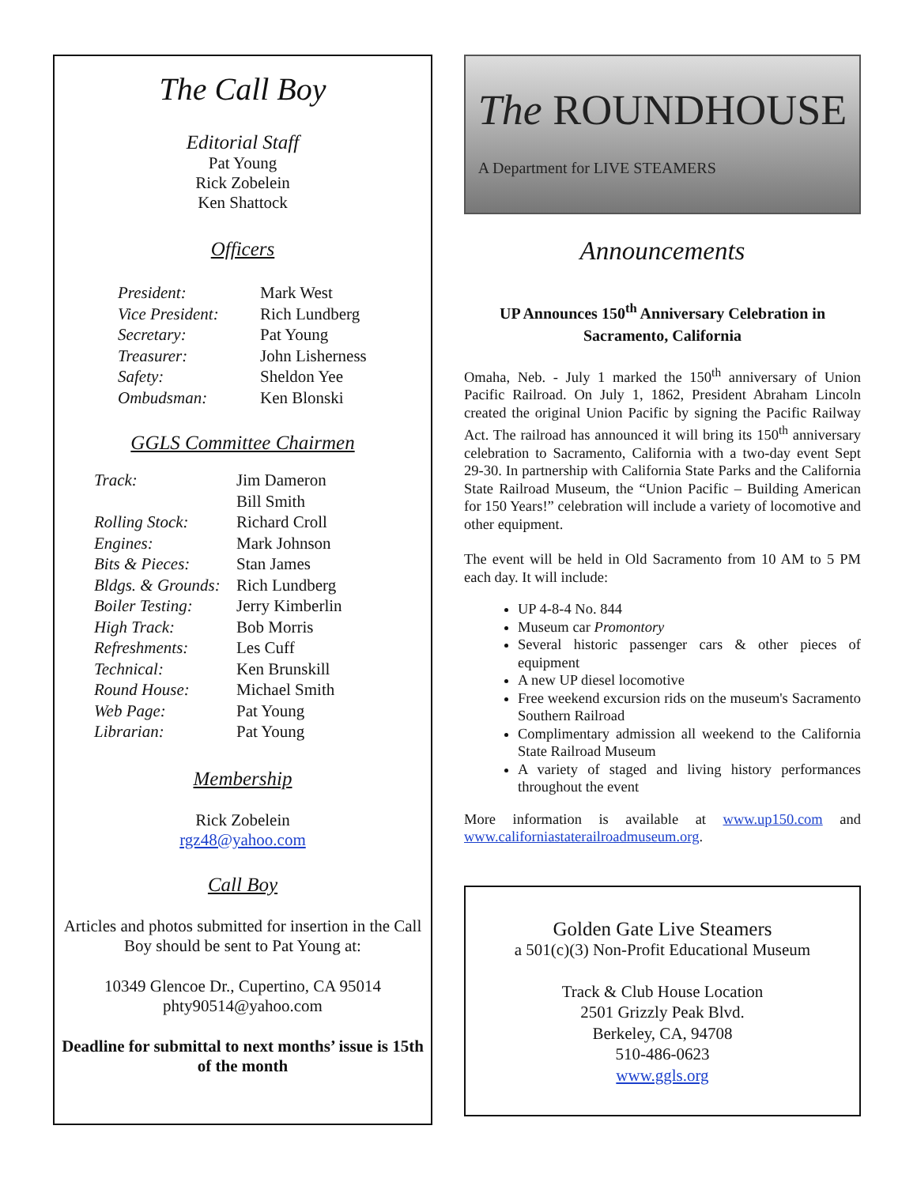The Call Boy
Editorial Staff
Pat Young
Rick Zobelein
Ken Shattock
Officers
President: Mark West Vice President: Rich Lundberg Secretary: Pat Young Treasurer: John Lisherness Safety: Sheldon Yee Ombudsman: Ken Blonski
GGLS Committee Chairmen
Track: Jim Dameron Bill Smith Rolling Stock: Richard Croll Engines: Mark Johnson Bits & Pieces: Stan James Bldgs. & Grounds: Rich Lundberg Boiler Testing: Jerry Kimberlin High Track: Bob Morris Refreshments: Les Cuff Technical: Ken Brunskill Round House: Michael Smith Web Page: Pat Young Librarian: Pat Young
Membership
Rick Zobelein
rgz48@yahoo.com
Call Boy
Articles and photos submitted for insertion in the Call Boy should be sent to Pat Young at:
10349 Glencoe Dr., Cupertino, CA 95014
phty90514@yahoo.com
Deadline for submittal to next months’ issue is 15th of the month
The ROUNDHOUSE
A Department for LIVE STEAMERS
Announcements
UP Announces 150<sup>th</sup> Anniversary Celebration in Sacramento, California
Omaha, Neb. - July 1 marked the 150<sup>th</sup> anniversary of Union Pacific Railroad. On July 1, 1862, President Abraham Lincoln created the original Union Pacific by signing the Pacific Railway Act. The railroad has announced it will bring its 150<sup>th</sup> anniversary celebration to Sacramento, California with a two-day event Sept 29-30. In partnership with California State Parks and the California State Railroad Museum, the “Union Pacific – Building American for 150 Years!” celebration will include a variety of locomotive and other equipment.
The event will be held in Old Sacramento from 10 AM to 5 PM each day. It will include:
UP 4-8-4 No. 844
Museum car Promontory
Several historic passenger cars & other pieces of equipment
A new UP diesel locomotive
Free weekend excursion rids on the museum's Sacramento Southern Railroad
Complimentary admission all weekend to the California State Railroad Museum
A variety of staged and living history performances throughout the event
More information is available at www.up150.com and www.californiastaterailroadmuseum.org.
Golden Gate Live Steamers
a 501(c)(3) Non-Profit Educational Museum
Track & Club House Location
2501 Grizzly Peak Blvd.
Berkeley, CA, 94708
510-486-0623
www.ggls.org